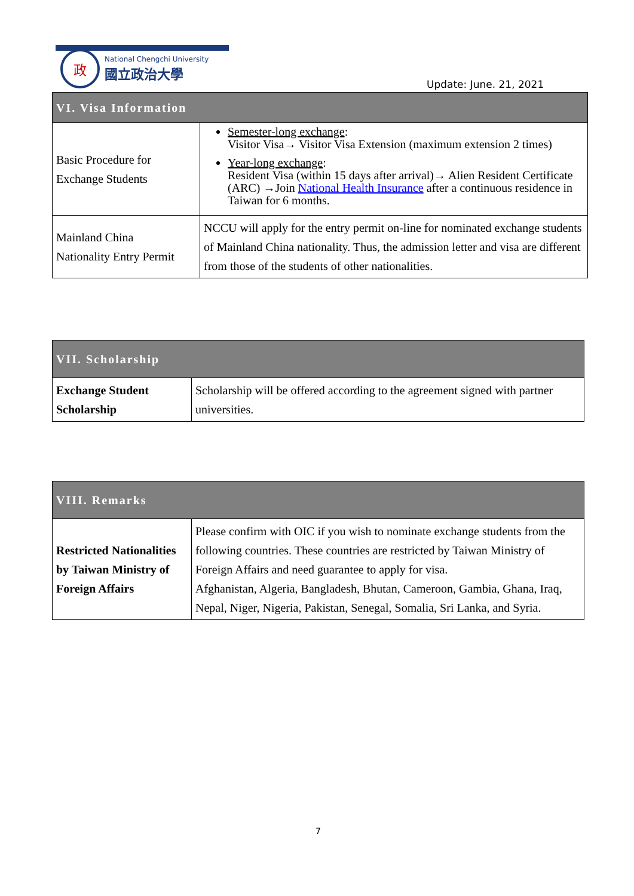政
National Chengchi University
國立政治大學
Update: June. 21, 2021
| VI. Visa Information | |
| --- | --- |
| Basic Procedure for Exchange Students | Semester-long exchange : Visitor Visa→ Visitor Visa Extension (maximum extension 2 times) Year-long exchange : Resident Visa (within 15 days after arrival)→ Alien Resident Certificate (ARC) →Join National Health Insurance after a continuous residence in Taiwan for 6 months. |
| Mainland China Nationality Entry Permit | NCCU will apply for the entry permit on-line for nominated exchange students of Mainland China nationality. Thus, the admission letter and visa are different from those of the students of other nationalities. |
| VII. Scholarship | |
| --- | --- |
| Exchange Student Scholarship | Scholarship will be offered according to the agreement signed with partner universities. |
| VIII. Remarks | |
| --- | --- |
| Restricted Nationalities by Taiwan Ministry of Foreign Affairs | Please confirm with OIC if you wish to nominate exchange students from the following countries. These countries are restricted by Taiwan Ministry of Foreign Affairs and need guarantee to apply for visa. Afghanistan, Algeria, Bangladesh, Bhutan, Cameroon, Gambia, Ghana, Iraq, Nepal, Niger, Nigeria, Pakistan, Senegal, Somalia, Sri Lanka, and Syria. |
7